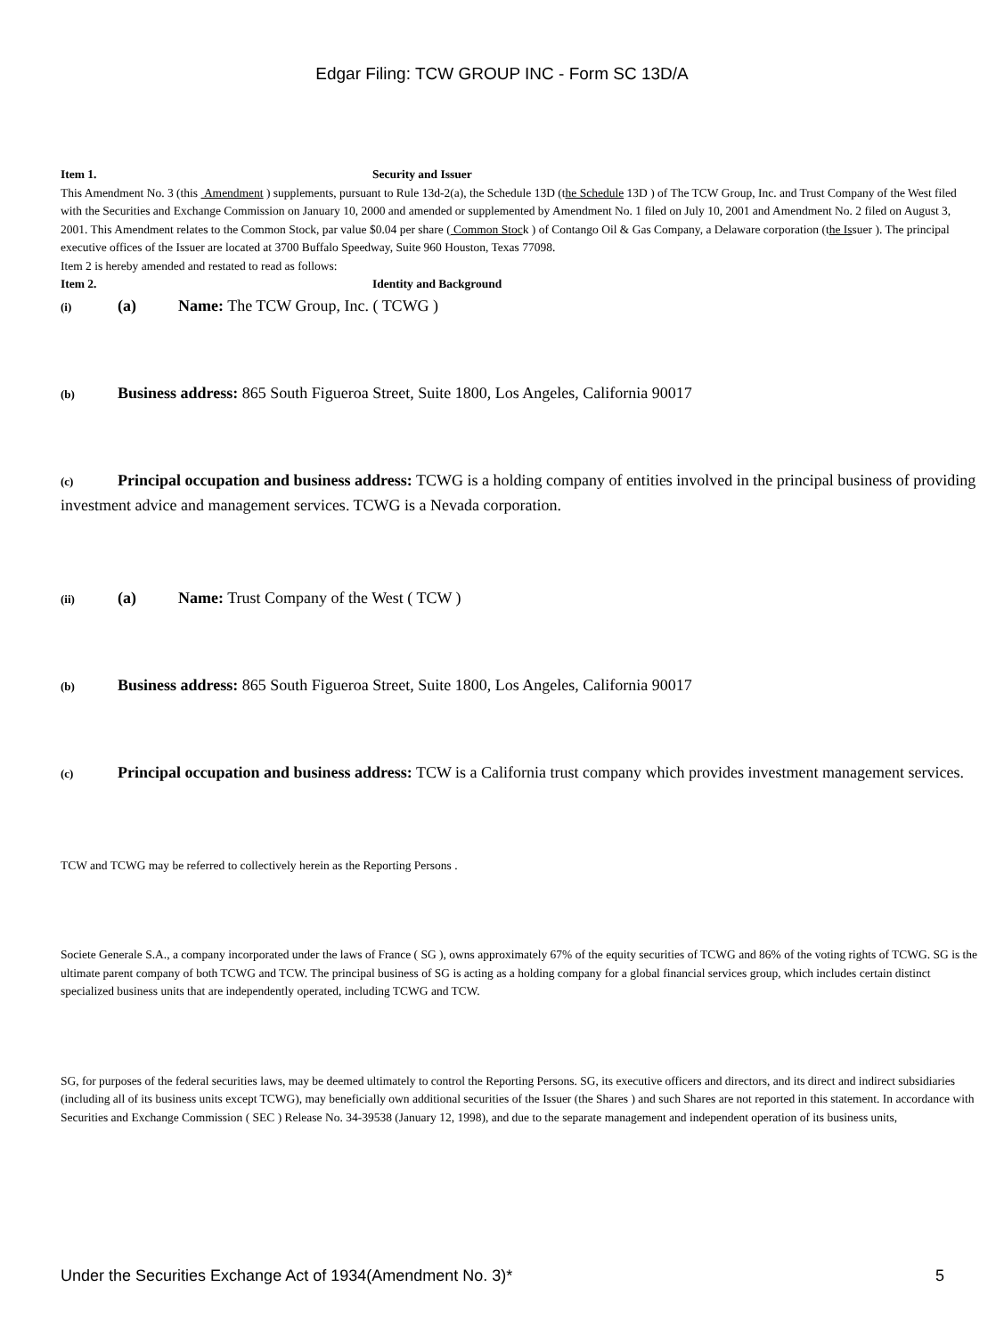Edgar Filing: TCW GROUP INC - Form SC 13D/A
Item 1. Security and Issuer
This Amendment No. 3 (this Amendment ) supplements, pursuant to Rule 13d-2(a), the Schedule 13D (the Schedule 13D ) of The TCW Group, Inc. and Trust Company of the West filed with the Securities and Exchange Commission on January 10, 2000 and amended or supplemented by Amendment No. 1 filed on July 10, 2001 and Amendment No. 2 filed on August 3, 2001. This Amendment relates to the Common Stock, par value $0.04 per share ( Common Stock ) of Contango Oil & Gas Company, a Delaware corporation (the Issuer ). The principal executive offices of the Issuer are located at 3700 Buffalo Speedway, Suite 960 Houston, Texas 77098.
Item 2 is hereby amended and restated to read as follows:
Item 2. Identity and Background
(i) (a) Name: The TCW Group, Inc. ( TCWG )
(b) Business address: 865 South Figueroa Street, Suite 1800, Los Angeles, California 90017
(c) Principal occupation and business address: TCWG is a holding company of entities involved in the principal business of providing investment advice and management services. TCWG is a Nevada corporation.
(ii) (a) Name: Trust Company of the West ( TCW )
(b) Business address: 865 South Figueroa Street, Suite 1800, Los Angeles, California 90017
(c) Principal occupation and business address: TCW is a California trust company which provides investment management services.
TCW and TCWG may be referred to collectively herein as the Reporting Persons .
Societe Generale S.A., a company incorporated under the laws of France ( SG ), owns approximately 67% of the equity securities of TCWG and 86% of the voting rights of TCWG. SG is the ultimate parent company of both TCWG and TCW. The principal business of SG is acting as a holding company for a global financial services group, which includes certain distinct specialized business units that are independently operated, including TCWG and TCW.
SG, for purposes of the federal securities laws, may be deemed ultimately to control the Reporting Persons. SG, its executive officers and directors, and its direct and indirect subsidiaries (including all of its business units except TCWG), may beneficially own additional securities of the Issuer (the Shares ) and such Shares are not reported in this statement. In accordance with Securities and Exchange Commission ( SEC ) Release No. 34-39538 (January 12, 1998), and due to the separate management and independent operation of its business units,
Under the Securities Exchange Act of 1934(Amendment No. 3)* 5